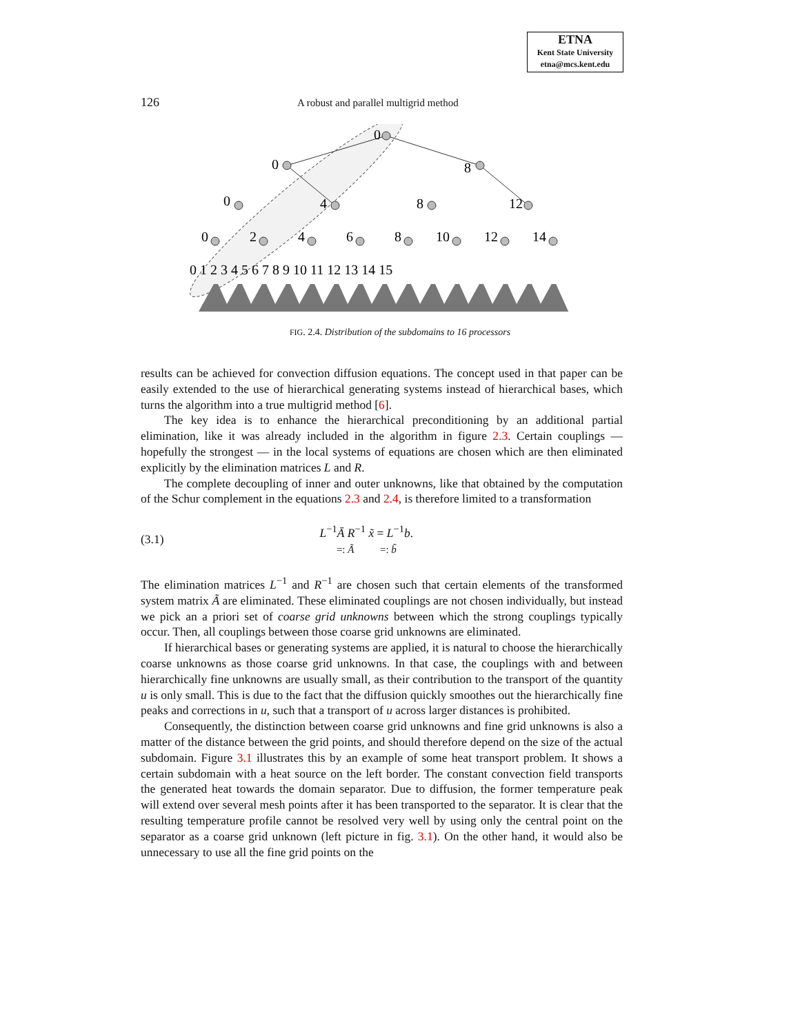ETNA
Kent State University
etna@mcs.kent.edu
126 A robust and parallel multigrid method
0
0
8
0
4
8
12
0
2
4
6
8
10
12
14
0 1 2 3 4 5 6 7 8 9 10 11 12 13 14 15
FIG. 2.4. Distribution of the subdomains to 16 processors
results can be achieved for convection diffusion equations. The concept used in that paper can be easily extended to the use of hierarchical generating systems instead of hierarchical bases, which turns the algorithm into a true multigrid method [6].
The key idea is to enhance the hierarchical preconditioning by an additional partial elimination, like it was already included in the algorithm in figure 2.3. Certain couplings — hopefully the strongest — in the local systems of equations are chosen which are then eliminated explicitly by the elimination matrices L and R.
The complete decoupling of inner and outer unknowns, like that obtained by the computation of the Schur complement in the equations 2.3 and 2.4, is therefore limited to a transformation
(3.1) L<sup>−1</sup>Ā R<sup>−1</sup> x̃ = L<sup>−1</sup>b.
=: Ã =: b̃
The elimination matrices L<sup>−1</sup> and R<sup>−1</sup> are chosen such that certain elements of the transformed system matrix Ã are eliminated. These eliminated couplings are not chosen individually, but instead we pick an a priori set of coarse grid unknowns between which the strong couplings typically occur. Then, all couplings between those coarse grid unknowns are eliminated.
If hierarchical bases or generating systems are applied, it is natural to choose the hierarchically coarse unknowns as those coarse grid unknowns. In that case, the couplings with and between hierarchically fine unknowns are usually small, as their contribution to the transport of the quantity u is only small. This is due to the fact that the diffusion quickly smoothes out the hierarchically fine peaks and corrections in u, such that a transport of u across larger distances is prohibited.
Consequently, the distinction between coarse grid unknowns and fine grid unknowns is also a matter of the distance between the grid points, and should therefore depend on the size of the actual subdomain. Figure 3.1 illustrates this by an example of some heat transport problem. It shows a certain subdomain with a heat source on the left border. The constant convection field transports the generated heat towards the domain separator. Due to diffusion, the former temperature peak will extend over several mesh points after it has been transported to the separator. It is clear that the resulting temperature profile cannot be resolved very well by using only the central point on the separator as a coarse grid unknown (left picture in fig. 3.1). On the other hand, it would also be unnecessary to use all the fine grid points on the